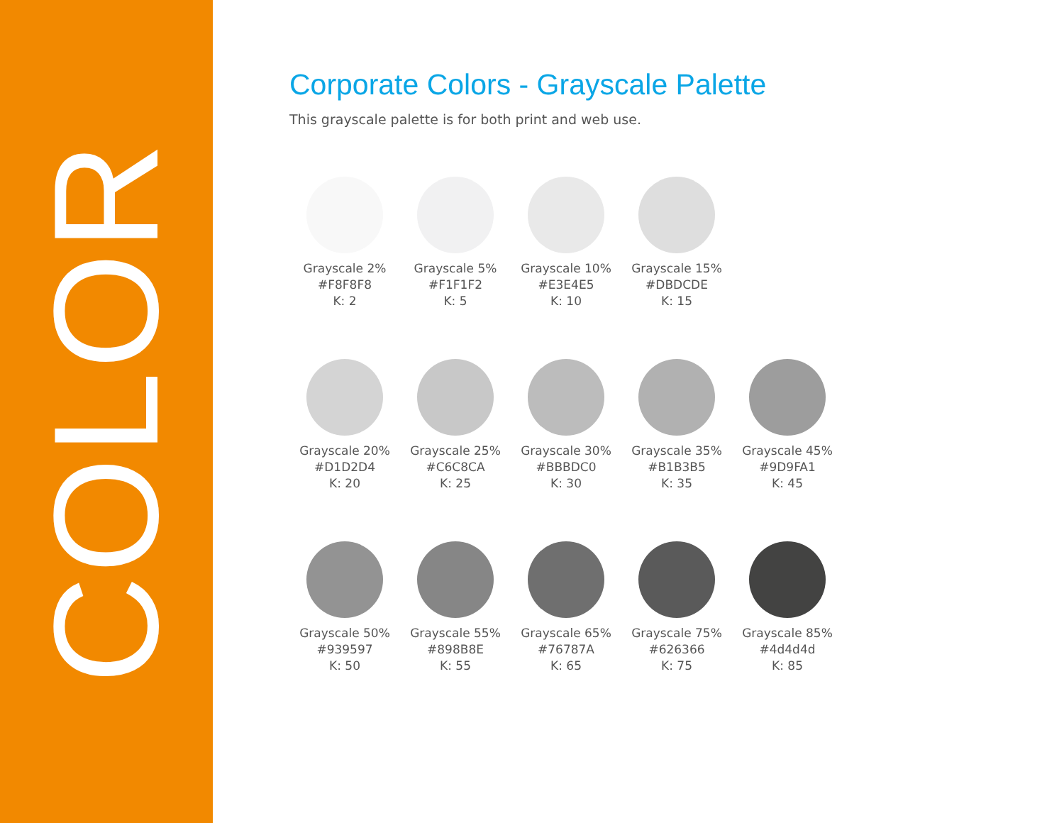COLOR
Corporate Colors - Grayscale Palette
This grayscale palette is for both print and web use.
Grayscale 2%
#F8F8F8
K: 2
Grayscale 5%
#F1F1F2
K: 5
Grayscale 10%
#E3E4E5
K: 10
Grayscale 15%
#DBDCDE
K: 15
Grayscale 20%
#D1D2D4
K: 20
Grayscale 25%
#C6C8CA
K: 25
Grayscale 30%
#BBBDC0
K: 30
Grayscale 35%
#B1B3B5
K: 35
Grayscale 45%
#9D9FA1
K: 45
Grayscale 50%
#939597
K: 50
Grayscale 55%
#898B8E
K: 55
Grayscale 65%
#76787A
K: 65
Grayscale 75%
#626366
K: 75
Grayscale 85%
#4d4d4d
K: 85